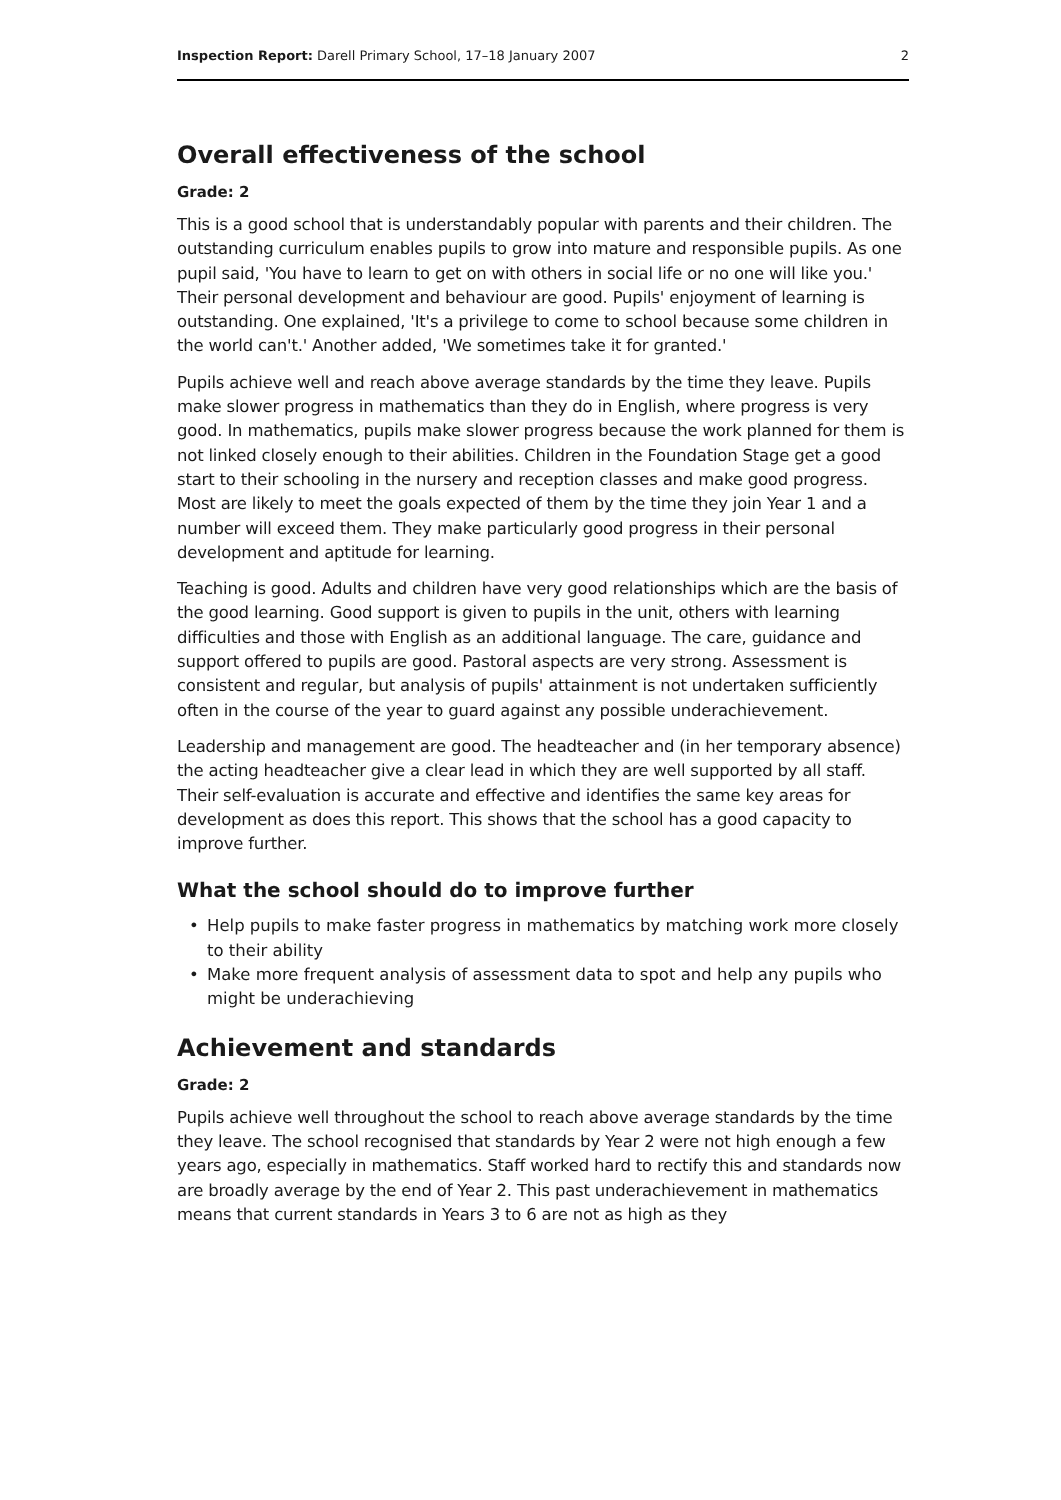Inspection Report: Darell Primary School, 17–18 January 2007
2
Overall effectiveness of the school
Grade: 2
This is a good school that is understandably popular with parents and their children. The outstanding curriculum enables pupils to grow into mature and responsible pupils. As one pupil said, 'You have to learn to get on with others in social life or no one will like you.' Their personal development and behaviour are good. Pupils' enjoyment of learning is outstanding. One explained, 'It's a privilege to come to school because some children in the world can't.' Another added, 'We sometimes take it for granted.'
Pupils achieve well and reach above average standards by the time they leave. Pupils make slower progress in mathematics than they do in English, where progress is very good. In mathematics, pupils make slower progress because the work planned for them is not linked closely enough to their abilities. Children in the Foundation Stage get a good start to their schooling in the nursery and reception classes and make good progress. Most are likely to meet the goals expected of them by the time they join Year 1 and a number will exceed them. They make particularly good progress in their personal development and aptitude for learning.
Teaching is good. Adults and children have very good relationships which are the basis of the good learning. Good support is given to pupils in the unit, others with learning difficulties and those with English as an additional language. The care, guidance and support offered to pupils are good. Pastoral aspects are very strong. Assessment is consistent and regular, but analysis of pupils' attainment is not undertaken sufficiently often in the course of the year to guard against any possible underachievement.
Leadership and management are good. The headteacher and (in her temporary absence) the acting headteacher give a clear lead in which they are well supported by all staff. Their self-evaluation is accurate and effective and identifies the same key areas for development as does this report. This shows that the school has a good capacity to improve further.
What the school should do to improve further
• Help pupils to make faster progress in mathematics by matching work more closely to their ability
• Make more frequent analysis of assessment data to spot and help any pupils who might be underachieving
Achievement and standards
Grade: 2
Pupils achieve well throughout the school to reach above average standards by the time they leave. The school recognised that standards by Year 2 were not high enough a few years ago, especially in mathematics. Staff worked hard to rectify this and standards now are broadly average by the end of Year 2. This past underachievement in mathematics means that current standards in Years 3 to 6 are not as high as they